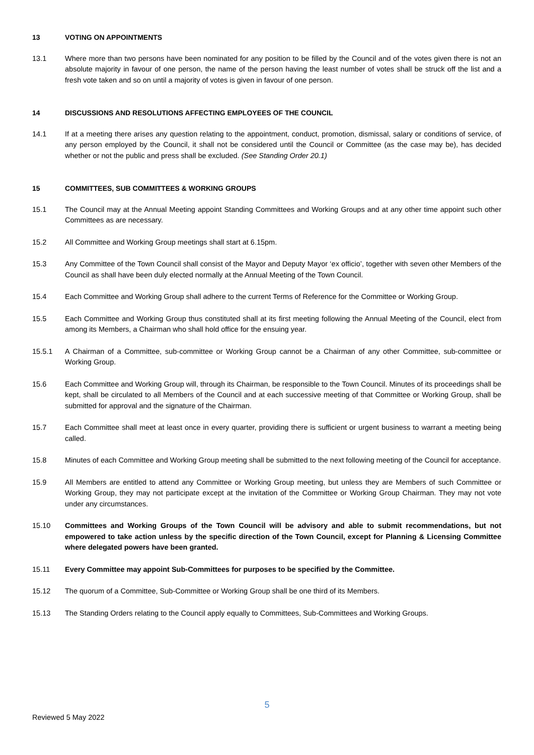13 VOTING ON APPOINTMENTS
13.1 Where more than two persons have been nominated for any position to be filled by the Council and of the votes given there is not an absolute majority in favour of one person, the name of the person having the least number of votes shall be struck off the list and a fresh vote taken and so on until a majority of votes is given in favour of one person.
14 DISCUSSIONS AND RESOLUTIONS AFFECTING EMPLOYEES OF THE COUNCIL
14.1 If at a meeting there arises any question relating to the appointment, conduct, promotion, dismissal, salary or conditions of service, of any person employed by the Council, it shall not be considered until the Council or Committee (as the case may be), has decided whether or not the public and press shall be excluded. (See Standing Order 20.1)
15 COMMITTEES, SUB COMMITTEES & WORKING GROUPS
15.1 The Council may at the Annual Meeting appoint Standing Committees and Working Groups and at any other time appoint such other Committees as are necessary.
15.2 All Committee and Working Group meetings shall start at 6.15pm.
15.3 Any Committee of the Town Council shall consist of the Mayor and Deputy Mayor ‘ex officio’, together with seven other Members of the Council as shall have been duly elected normally at the Annual Meeting of the Town Council.
15.4 Each Committee and Working Group shall adhere to the current Terms of Reference for the Committee or Working Group.
15.5 Each Committee and Working Group thus constituted shall at its first meeting following the Annual Meeting of the Council, elect from among its Members, a Chairman who shall hold office for the ensuing year.
15.5.1 A Chairman of a Committee, sub-committee or Working Group cannot be a Chairman of any other Committee, sub-committee or Working Group.
15.6 Each Committee and Working Group will, through its Chairman, be responsible to the Town Council. Minutes of its proceedings shall be kept, shall be circulated to all Members of the Council and at each successive meeting of that Committee or Working Group, shall be submitted for approval and the signature of the Chairman.
15.7 Each Committee shall meet at least once in every quarter, providing there is sufficient or urgent business to warrant a meeting being called.
15.8 Minutes of each Committee and Working Group meeting shall be submitted to the next following meeting of the Council for acceptance.
15.9 All Members are entitled to attend any Committee or Working Group meeting, but unless they are Members of such Committee or Working Group, they may not participate except at the invitation of the Committee or Working Group Chairman. They may not vote under any circumstances.
15.10 Committees and Working Groups of the Town Council will be advisory and able to submit recommendations, but not empowered to take action unless by the specific direction of the Town Council, except for Planning & Licensing Committee where delegated powers have been granted.
15.11 Every Committee may appoint Sub-Committees for purposes to be specified by the Committee.
15.12 The quorum of a Committee, Sub-Committee or Working Group shall be one third of its Members.
15.13 The Standing Orders relating to the Council apply equally to Committees, Sub-Committees and Working Groups.
5
Reviewed 5 May 2022